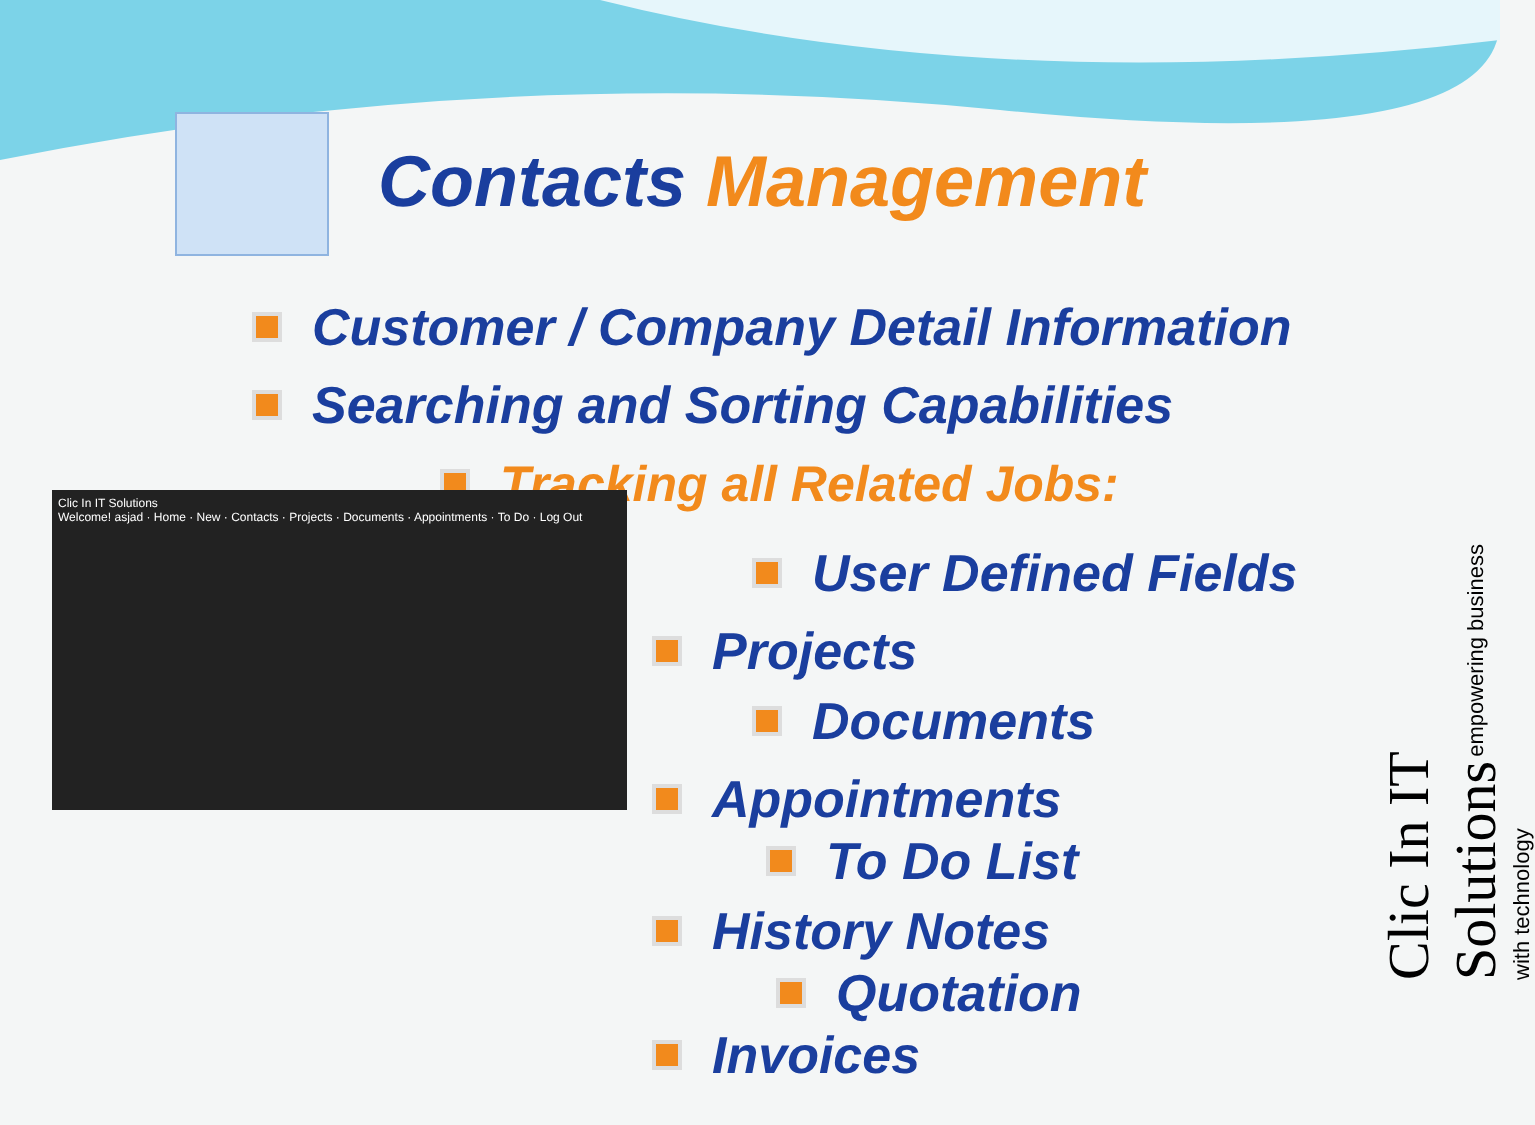Contacts Management
Customer / Company Detail Information
Searching and Sorting Capabilities
Tracking all Related Jobs:
Clic In IT Solutions
Welcome! asjad · Home · New · Contacts · Projects · Documents · Appointments · To Do · Log Out
User Defined Fields
Projects
Documents
Appointments
To Do List
History Notes
Quotation
Invoices
Clic In IT Solutions empowering business with technology